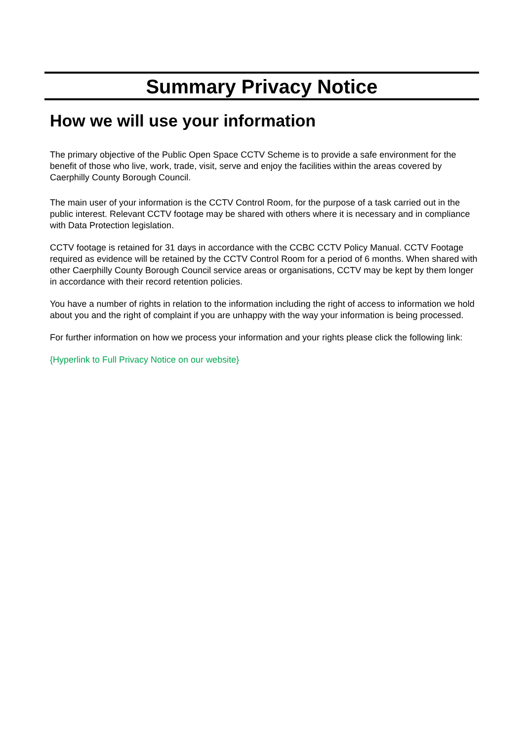Summary Privacy Notice
How we will use your information
The primary objective of the Public Open Space CCTV Scheme is to provide a safe environment for the benefit of those who live, work, trade, visit, serve and enjoy the facilities within the areas covered by Caerphilly County Borough Council.
The main user of your information is the CCTV Control Room, for the purpose of a task carried out in the public interest. Relevant CCTV footage may be shared with others where it is necessary and in compliance with Data Protection legislation.
CCTV footage is retained for 31 days in accordance with the CCBC CCTV Policy Manual. CCTV Footage required as evidence will be retained by the CCTV Control Room for a period of 6 months. When shared with other Caerphilly County Borough Council service areas or organisations, CCTV may be kept by them longer in accordance with their record retention policies.
You have a number of rights in relation to the information including the right of access to information we hold about you and the right of complaint if you are unhappy with the way your information is being processed.
For further information on how we process your information and your rights please click the following link:
{Hyperlink to Full Privacy Notice on our website}